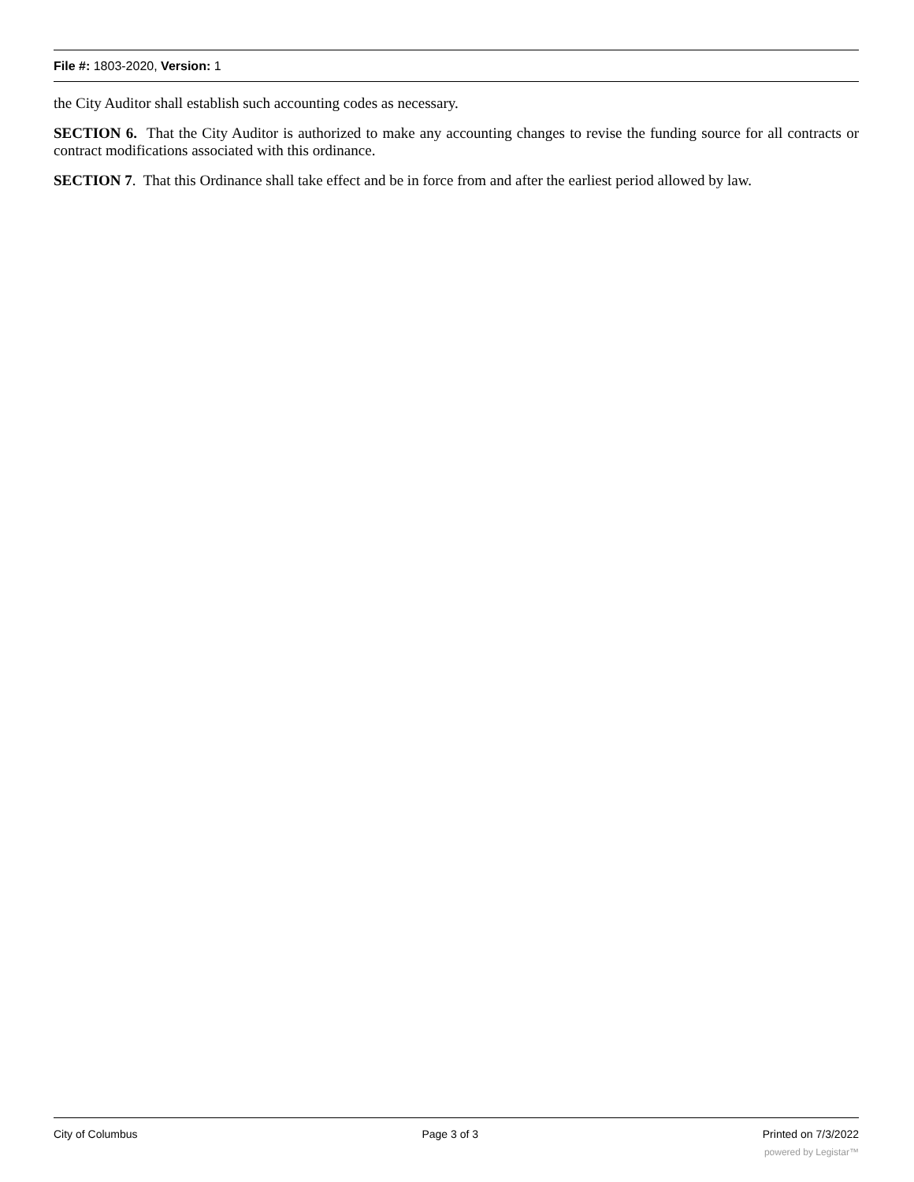File #: 1803-2020, Version: 1
the City Auditor shall establish such accounting codes as necessary.
SECTION 6. That the City Auditor is authorized to make any accounting changes to revise the funding source for all contracts or contract modifications associated with this ordinance.
SECTION 7. That this Ordinance shall take effect and be in force from and after the earliest period allowed by law.
City of Columbus Page 3 of 3 Printed on 7/3/2022
powered by Legistar™